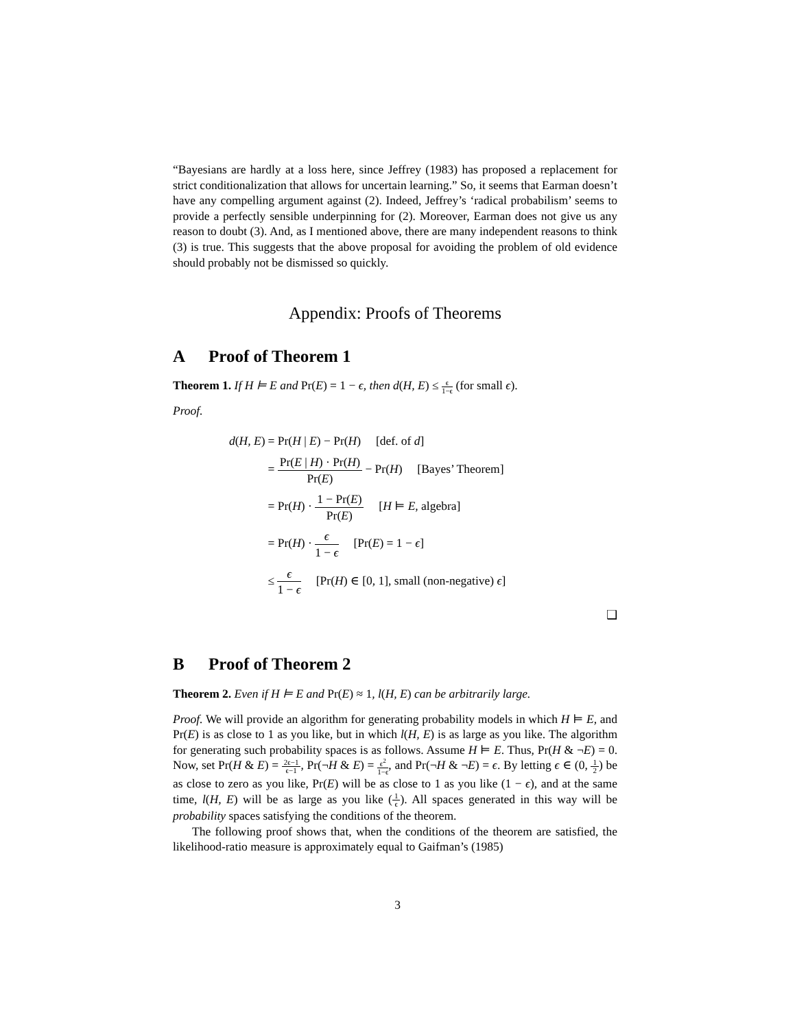“Bayesians are hardly at a loss here, since Jeffrey (1983) has proposed a replacement for strict conditionalization that allows for uncertain learning.” So, it seems that Earman doesn’t have any compelling argument against (2). Indeed, Jeffrey’s ‘radical probabilism’ seems to provide a perfectly sensible underpinning for (2). Moreover, Earman does not give us any reason to doubt (3). And, as I mentioned above, there are many independent reasons to think (3) is true. This suggests that the above proposal for avoiding the problem of old evidence should probably not be dismissed so quickly.
Appendix: Proofs of Theorems
A Proof of Theorem 1
Theorem 1. If H ⊨ E and Pr(E) = 1 − ϵ, then d(H, E) ≤ ϵ 1−ϵ (for small ϵ).
Proof.
| d ( H, E ) | = Pr( H / E ) − Pr( H ) [def. of d ] |
| | = Pr( E / H ) · Pr( H ) Pr( E ) − Pr( H ) [Bayes’ Theorem] |
| | = Pr( H ) · 1 − Pr( E ) Pr( E ) [ H ⊨ E , algebra] |
| | = Pr( H ) · ϵ 1 − ϵ [Pr( E ) = 1 − ϵ ] |
| | ≤ ϵ 1 − ϵ [Pr( H ) ∈ [0, 1], small (non-negative) ϵ ] |
❑
B Proof of Theorem 2
Theorem 2. Even if H ⊨ E and Pr(E) ≈ 1, l(H, E) can be arbitrarily large.
Proof. We will provide an algorithm for generating probability models in which H ⊨ E, and Pr(E) is as close to 1 as you like, but in which l(H, E) is as large as you like. The algorithm for generating such probability spaces is as follows. Assume H ⊨ E. Thus, Pr(H & ¬E) = 0. Now, set Pr(H & E) = 2ϵ−1 ϵ−1, Pr(¬H & E) = ϵ<sup>2</sup> 1−ϵ, and Pr(¬H & ¬E) = ϵ. By letting ϵ ∈ (0, 1 2) be as close to zero as you like, Pr(E) will be as close to 1 as you like (1 − ϵ), and at the same time, l(H, E) will be as large as you like (1 ϵ). All spaces generated in this way will be probability spaces satisfying the conditions of the theorem.
The following proof shows that, when the conditions of the theorem are satisfied, the likelihood-ratio measure is approximately equal to Gaifman’s (1985)
3